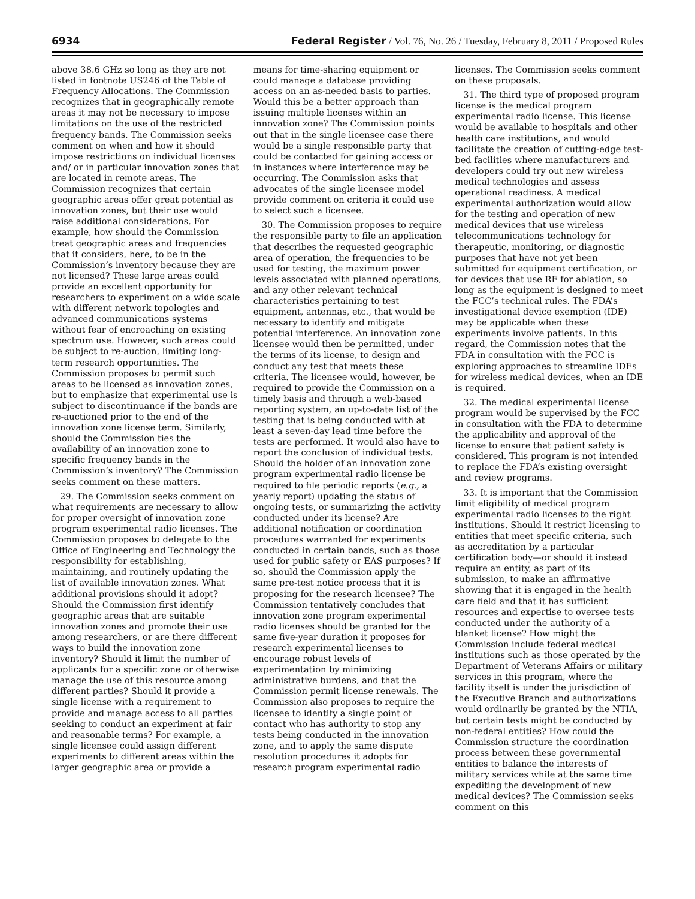6934 Federal Register / Vol. 76, No. 26 / Tuesday, February 8, 2011 / Proposed Rules
above 38.6 GHz so long as they are not listed in footnote US246 of the Table of Frequency Allocations. The Commission recognizes that in geographically remote areas it may not be necessary to impose limitations on the use of the restricted frequency bands. The Commission seeks comment on when and how it should impose restrictions on individual licenses and/ or in particular innovation zones that are located in remote areas. The Commission recognizes that certain geographic areas offer great potential as innovation zones, but their use would raise additional considerations. For example, how should the Commission treat geographic areas and frequencies that it considers, here, to be in the Commission’s inventory because they are not licensed? These large areas could provide an excellent opportunity for researchers to experiment on a wide scale with different network topologies and advanced communications systems without fear of encroaching on existing spectrum use. However, such areas could be subject to re-auction, limiting long-term research opportunities. The Commission proposes to permit such areas to be licensed as innovation zones, but to emphasize that experimental use is subject to discontinuance if the bands are re-auctioned prior to the end of the innovation zone license term. Similarly, should the Commission ties the availability of an innovation zone to specific frequency bands in the Commission’s inventory? The Commission seeks comment on these matters.
29. The Commission seeks comment on what requirements are necessary to allow for proper oversight of innovation zone program experimental radio licenses. The Commission proposes to delegate to the Office of Engineering and Technology the responsibility for establishing, maintaining, and routinely updating the list of available innovation zones. What additional provisions should it adopt? Should the Commission first identify geographic areas that are suitable innovation zones and promote their use among researchers, or are there different ways to build the innovation zone inventory? Should it limit the number of applicants for a specific zone or otherwise manage the use of this resource among different parties? Should it provide a single license with a requirement to provide and manage access to all parties seeking to conduct an experiment at fair and reasonable terms? For example, a single licensee could assign different experiments to different areas within the larger geographic area or provide a
means for time-sharing equipment or could manage a database providing access on an as-needed basis to parties. Would this be a better approach than issuing multiple licenses within an innovation zone? The Commission points out that in the single licensee case there would be a single responsible party that could be contacted for gaining access or in instances where interference may be occurring. The Commission asks that advocates of the single licensee model provide comment on criteria it could use to select such a licensee.
30. The Commission proposes to require the responsible party to file an application that describes the requested geographic area of operation, the frequencies to be used for testing, the maximum power levels associated with planned operations, and any other relevant technical characteristics pertaining to test equipment, antennas, etc., that would be necessary to identify and mitigate potential interference. An innovation zone licensee would then be permitted, under the terms of its license, to design and conduct any test that meets these criteria. The licensee would, however, be required to provide the Commission on a timely basis and through a web-based reporting system, an up-to-date list of the testing that is being conducted with at least a seven-day lead time before the tests are performed. It would also have to report the conclusion of individual tests. Should the holder of an innovation zone program experimental radio license be required to file periodic reports (e.g., a yearly report) updating the status of ongoing tests, or summarizing the activity conducted under its license? Are additional notification or coordination procedures warranted for experiments conducted in certain bands, such as those used for public safety or EAS purposes? If so, should the Commission apply the same pre-test notice process that it is proposing for the research licensee? The Commission tentatively concludes that innovation zone program experimental radio licenses should be granted for the same five-year duration it proposes for research experimental licenses to encourage robust levels of experimentation by minimizing administrative burdens, and that the Commission permit license renewals. The Commission also proposes to require the licensee to identify a single point of contact who has authority to stop any tests being conducted in the innovation zone, and to apply the same dispute resolution procedures it adopts for research program experimental radio
licenses. The Commission seeks comment on these proposals.
31. The third type of proposed program license is the medical program experimental radio license. This license would be available to hospitals and other health care institutions, and would facilitate the creation of cutting-edge test-bed facilities where manufacturers and developers could try out new wireless medical technologies and assess operational readiness. A medical experimental authorization would allow for the testing and operation of new medical devices that use wireless telecommunications technology for therapeutic, monitoring, or diagnostic purposes that have not yet been submitted for equipment certification, or for devices that use RF for ablation, so long as the equipment is designed to meet the FCC’s technical rules. The FDA’s investigational device exemption (IDE) may be applicable when these experiments involve patients. In this regard, the Commission notes that the FDA in consultation with the FCC is exploring approaches to streamline IDEs for wireless medical devices, when an IDE is required.
32. The medical experimental license program would be supervised by the FCC in consultation with the FDA to determine the applicability and approval of the license to ensure that patient safety is considered. This program is not intended to replace the FDA’s existing oversight and review programs.
33. It is important that the Commission limit eligibility of medical program experimental radio licenses to the right institutions. Should it restrict licensing to entities that meet specific criteria, such as accreditation by a particular certification body—or should it instead require an entity, as part of its submission, to make an affirmative showing that it is engaged in the health care field and that it has sufficient resources and expertise to oversee tests conducted under the authority of a blanket license? How might the Commission include federal medical institutions such as those operated by the Department of Veterans Affairs or military services in this program, where the facility itself is under the jurisdiction of the Executive Branch and authorizations would ordinarily be granted by the NTIA, but certain tests might be conducted by non-federal entities? How could the Commission structure the coordination process between these governmental entities to balance the interests of military services while at the same time expediting the development of new medical devices? The Commission seeks comment on this